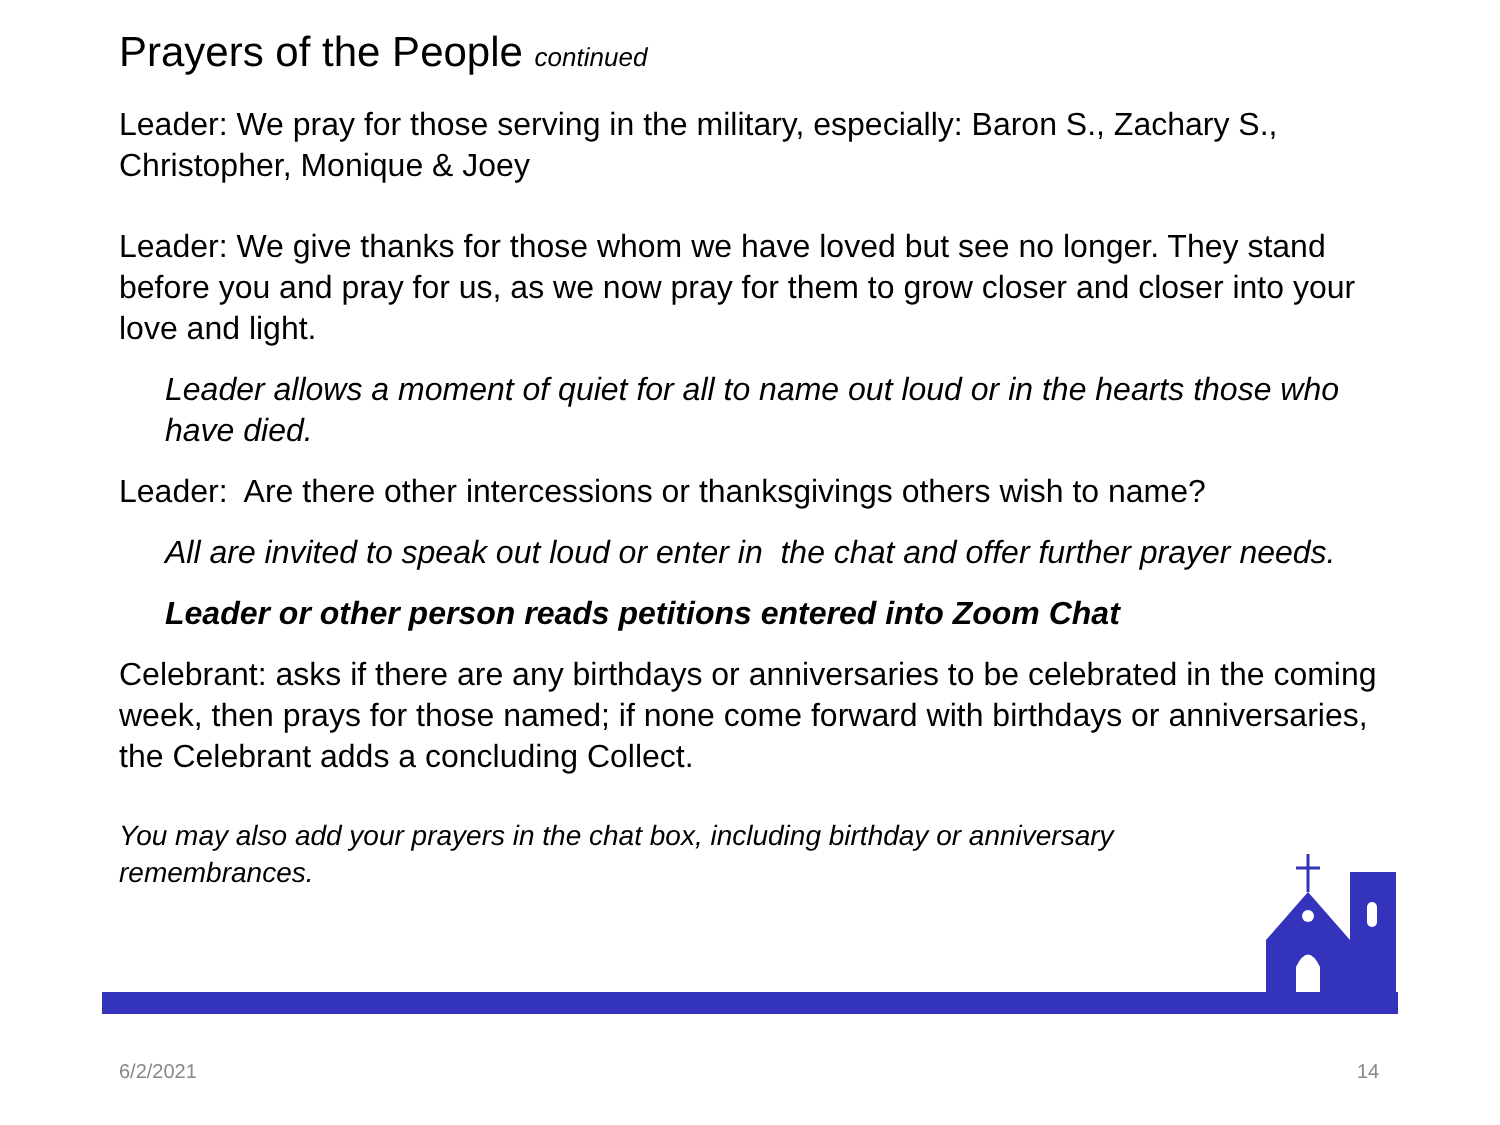Prayers of the People continued
Leader: We pray for those serving in the military, especially: Baron S., Zachary S., Christopher, Monique & Joey
Leader: We give thanks for those whom we have loved but see no longer. They stand before you and pray for us, as we now pray for them to grow closer and closer into your love and light.
Leader allows a moment of quiet for all to name out loud or in the hearts those who have died.
Leader: Are there other intercessions or thanksgivings others wish to name?
All are invited to speak out loud or enter in the chat and offer further prayer needs.
Leader or other person reads petitions entered into Zoom Chat
Celebrant: asks if there are any birthdays or anniversaries to be celebrated in the coming week, then prays for those named; if none come forward with birthdays or anniversaries, the Celebrant adds a concluding Collect.
You may also add your prayers in the chat box, including birthday or anniversary remembrances.
6/2/2021 14